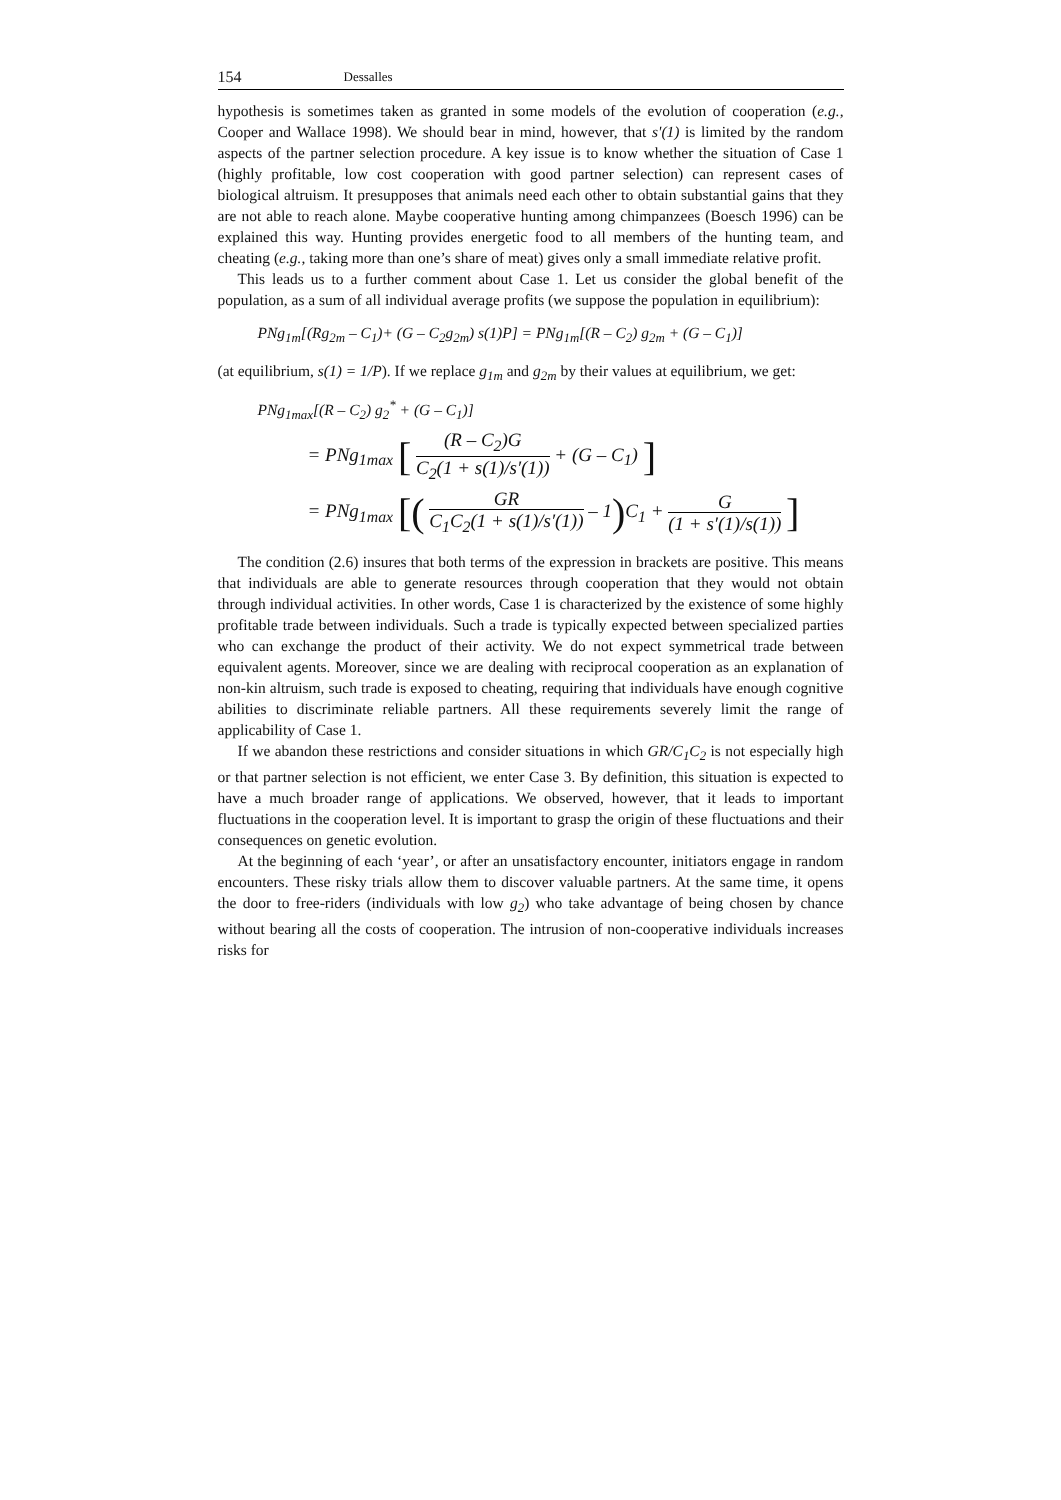154 Dessalles
hypothesis is sometimes taken as granted in some models of the evolution of cooperation (e.g., Cooper and Wallace 1998). We should bear in mind, however, that s'(1) is limited by the random aspects of the partner selection procedure. A key issue is to know whether the situation of Case 1 (highly profitable, low cost cooperation with good partner selection) can represent cases of biological altruism. It presupposes that animals need each other to obtain substantial gains that they are not able to reach alone. Maybe cooperative hunting among chimpanzees (Boesch 1996) can be explained this way. Hunting provides energetic food to all members of the hunting team, and cheating (e.g., taking more than one’s share of meat) gives only a small immediate relative profit.
This leads us to a further comment about Case 1. Let us consider the global benefit of the population, as a sum of all individual average profits (we suppose the population in equilibrium):
PNg<sub>1m</sub>[(Rg<sub>2m</sub> – C<sub>1</sub>)+ (G – C<sub>2</sub>g<sub>2m</sub>) s(1)P] = PNg<sub>1m</sub>[(R – C<sub>2</sub>) g<sub>2m</sub> + (G – C<sub>1</sub>)]
(at equilibrium, s(1) = 1/P). If we replace g<sub>1m</sub> and g<sub>2m</sub> by their values at equilibrium, we get:
PNg<sub>1max</sub>[(R – C<sub>2</sub>) g<sub>2</sub><sup>*</sup> + (G – C<sub>1</sub>)]
= PNg<sub>1max</sub> [ (R – C<sub>2</sub>)G C<sub>2</sub>(1 + s(1)/s′(1)) + (G – C<sub>1</sub>) ]
= PNg<sub>1max</sub> [( GR C<sub>1</sub>C<sub>2</sub>(1 + s(1)/s′(1)) – 1) C<sub>1</sub> + G (1 + s′(1)/s(1)) ]
The condition (2.6) insures that both terms of the expression in brackets are positive. This means that individuals are able to generate resources through cooperation that they would not obtain through individual activities. In other words, Case 1 is characterized by the existence of some highly profitable trade between individuals. Such a trade is typically expected between specialized parties who can exchange the product of their activity. We do not expect symmetrical trade between equivalent agents. Moreover, since we are dealing with reciprocal cooperation as an explanation of non-kin altruism, such trade is exposed to cheating, requiring that individuals have enough cognitive abilities to discriminate reliable partners. All these requirements severely limit the range of applicability of Case 1.
If we abandon these restrictions and consider situations in which GR/C<sub>1</sub>C<sub>2</sub> is not especially high or that partner selection is not efficient, we enter Case 3. By definition, this situation is expected to have a much broader range of applications. We observed, however, that it leads to important fluctuations in the cooperation level. It is important to grasp the origin of these fluctuations and their consequences on genetic evolution.
At the beginning of each ‘year’, or after an unsatisfactory encounter, initiators engage in random encounters. These risky trials allow them to discover valuable partners. At the same time, it opens the door to free-riders (individuals with low g<sub>2</sub>) who take advantage of being chosen by chance without bearing all the costs of cooperation. The intrusion of non-cooperative individuals increases risks for